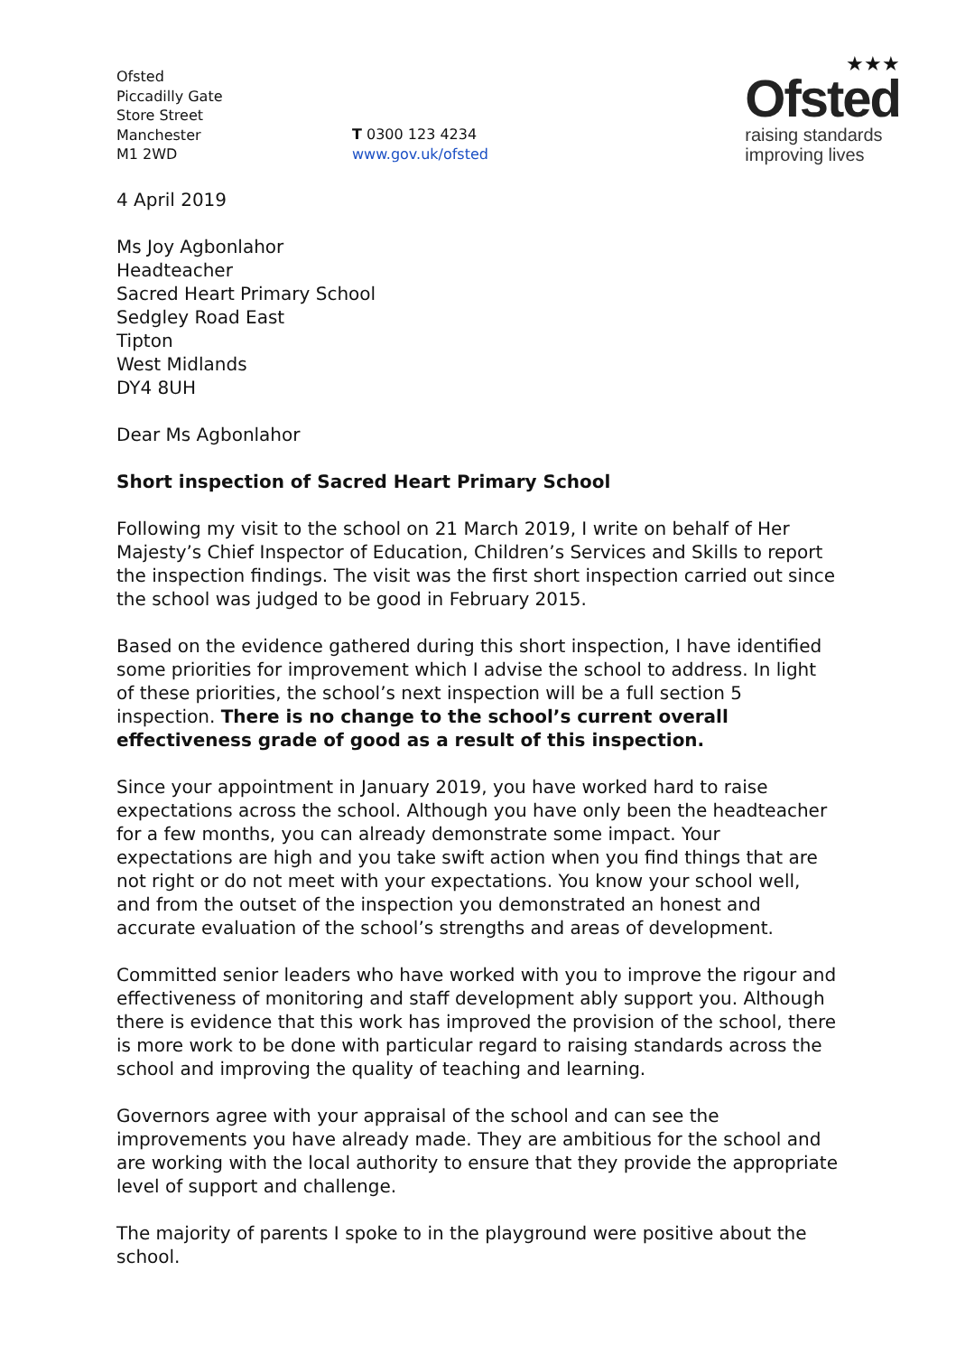Ofsted
Piccadilly Gate
Store Street
Manchester
M1 2WD
T 0300 123 4234
www.gov.uk/ofsted
★★★
Ofsted
raising standards
improving lives
4 April 2019
Ms Joy Agbonlahor
Headteacher
Sacred Heart Primary School
Sedgley Road East
Tipton
West Midlands
DY4 8UH
Dear Ms Agbonlahor
Short inspection of Sacred Heart Primary School
Following my visit to the school on 21 March 2019, I write on behalf of Her Majesty’s Chief Inspector of Education, Children’s Services and Skills to report the inspection findings. The visit was the first short inspection carried out since the school was judged to be good in February 2015.
Based on the evidence gathered during this short inspection, I have identified some priorities for improvement which I advise the school to address. In light of these priorities, the school’s next inspection will be a full section 5 inspection. There is no change to the school’s current overall effectiveness grade of good as a result of this inspection.
Since your appointment in January 2019, you have worked hard to raise expectations across the school. Although you have only been the headteacher for a few months, you can already demonstrate some impact. Your expectations are high and you take swift action when you find things that are not right or do not meet with your expectations. You know your school well, and from the outset of the inspection you demonstrated an honest and accurate evaluation of the school’s strengths and areas of development.
Committed senior leaders who have worked with you to improve the rigour and effectiveness of monitoring and staff development ably support you. Although there is evidence that this work has improved the provision of the school, there is more work to be done with particular regard to raising standards across the school and improving the quality of teaching and learning.
Governors agree with your appraisal of the school and can see the improvements you have already made. They are ambitious for the school and are working with the local authority to ensure that they provide the appropriate level of support and challenge.
The majority of parents I spoke to in the playground were positive about the school.